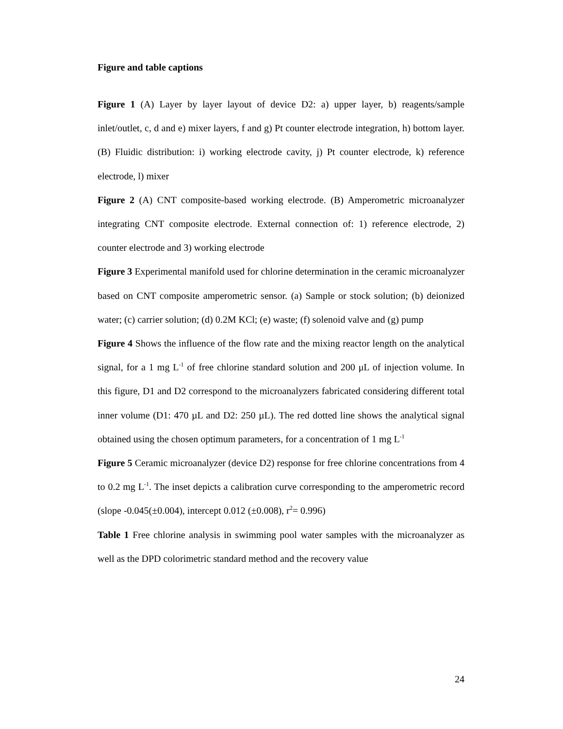Figure and table captions
Figure 1 (A) Layer by layer layout of device D2: a) upper layer, b) reagents/sample inlet/outlet, c, d and e) mixer layers, f and g) Pt counter electrode integration, h) bottom layer. (B) Fluidic distribution: i) working electrode cavity, j) Pt counter electrode, k) reference electrode, l) mixer
Figure 2 (A) CNT composite-based working electrode. (B) Amperometric microanalyzer integrating CNT composite electrode. External connection of: 1) reference electrode, 2) counter electrode and 3) working electrode
Figure 3 Experimental manifold used for chlorine determination in the ceramic microanalyzer based on CNT composite amperometric sensor. (a) Sample or stock solution; (b) deionized water; (c) carrier solution; (d) 0.2M KCl; (e) waste; (f) solenoid valve and (g) pump
Figure 4 Shows the influence of the flow rate and the mixing reactor length on the analytical signal, for a 1 mg L<sup>-1</sup> of free chlorine standard solution and 200 μL of injection volume. In this figure, D1 and D2 correspond to the microanalyzers fabricated considering different total inner volume (D1: 470 µL and D2: 250 µL). The red dotted line shows the analytical signal obtained using the chosen optimum parameters, for a concentration of 1 mg L<sup>-1</sup>
Figure 5 Ceramic microanalyzer (device D2) response for free chlorine concentrations from 4 to 0.2 mg L<sup>-1</sup>. The inset depicts a calibration curve corresponding to the amperometric record (slope -0.045(±0.004), intercept 0.012 (±0.008), r<sup>2</sup>= 0.996)
Table 1 Free chlorine analysis in swimming pool water samples with the microanalyzer as well as the DPD colorimetric standard method and the recovery value
24